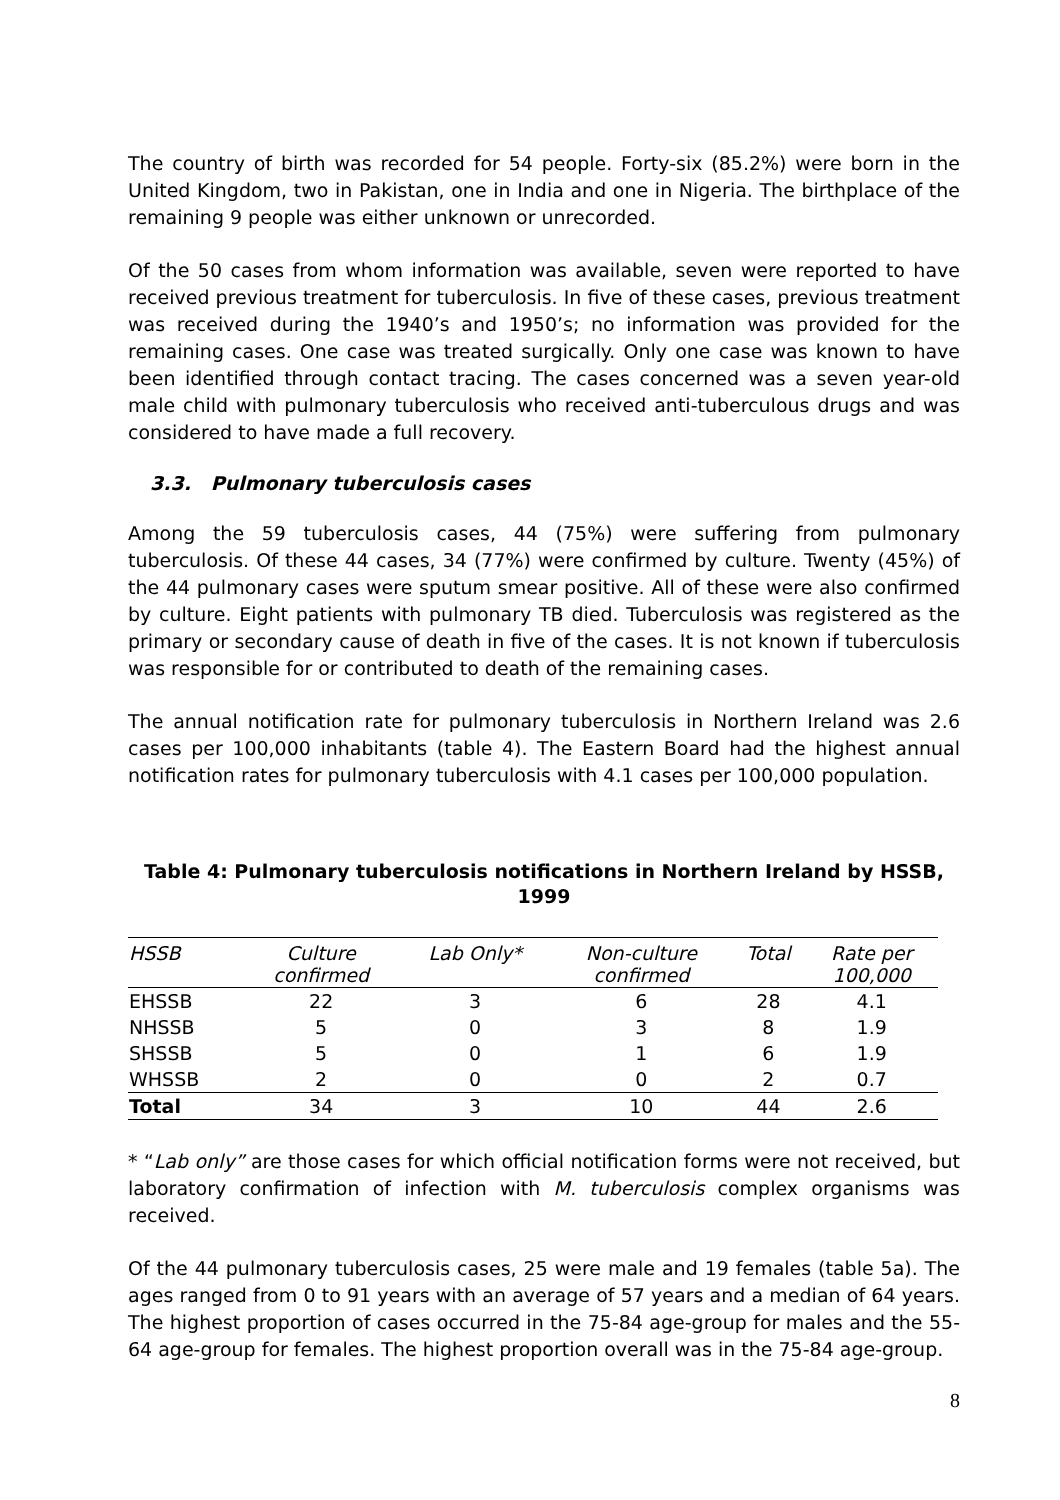The country of birth was recorded for 54 people. Forty-six (85.2%) were born in the United Kingdom, two in Pakistan, one in India and one in Nigeria. The birthplace of the remaining 9 people was either unknown or unrecorded.
Of the 50 cases from whom information was available, seven were reported to have received previous treatment for tuberculosis. In five of these cases, previous treatment was received during the 1940’s and 1950’s; no information was provided for the remaining cases. One case was treated surgically. Only one case was known to have been identified through contact tracing. The cases concerned was a seven year-old male child with pulmonary tuberculosis who received anti-tuberculous drugs and was considered to have made a full recovery.
3.3. Pulmonary tuberculosis cases
Among the 59 tuberculosis cases, 44 (75%) were suffering from pulmonary tuberculosis. Of these 44 cases, 34 (77%) were confirmed by culture. Twenty (45%) of the 44 pulmonary cases were sputum smear positive. All of these were also confirmed by culture. Eight patients with pulmonary TB died. Tuberculosis was registered as the primary or secondary cause of death in five of the cases. It is not known if tuberculosis was responsible for or contributed to death of the remaining cases.
The annual notification rate for pulmonary tuberculosis in Northern Ireland was 2.6 cases per 100,000 inhabitants (table 4). The Eastern Board had the highest annual notification rates for pulmonary tuberculosis with 4.1 cases per 100,000 population.
Table 4: Pulmonary tuberculosis notifications in Northern Ireland by HSSB, 1999
| HSSB | Culture confirmed | Lab Only* | Non-culture confirmed | Total | Rate per 100,000 |
| --- | --- | --- | --- | --- | --- |
| EHSSB | 22 | 3 | 6 | 28 | 4.1 |
| NHSSB | 5 | 0 | 3 | 8 | 1.9 |
| SHSSB | 5 | 0 | 1 | 6 | 1.9 |
| WHSSB | 2 | 0 | 0 | 2 | 0.7 |
| Total | 34 | 3 | 10 | 44 | 2.6 |
* “Lab only” are those cases for which official notification forms were not received, but laboratory confirmation of infection with M. tuberculosis complex organisms was received.
Of the 44 pulmonary tuberculosis cases, 25 were male and 19 females (table 5a). The ages ranged from 0 to 91 years with an average of 57 years and a median of 64 years. The highest proportion of cases occurred in the 75-84 age-group for males and the 55-64 age-group for females. The highest proportion overall was in the 75-84 age-group.
8